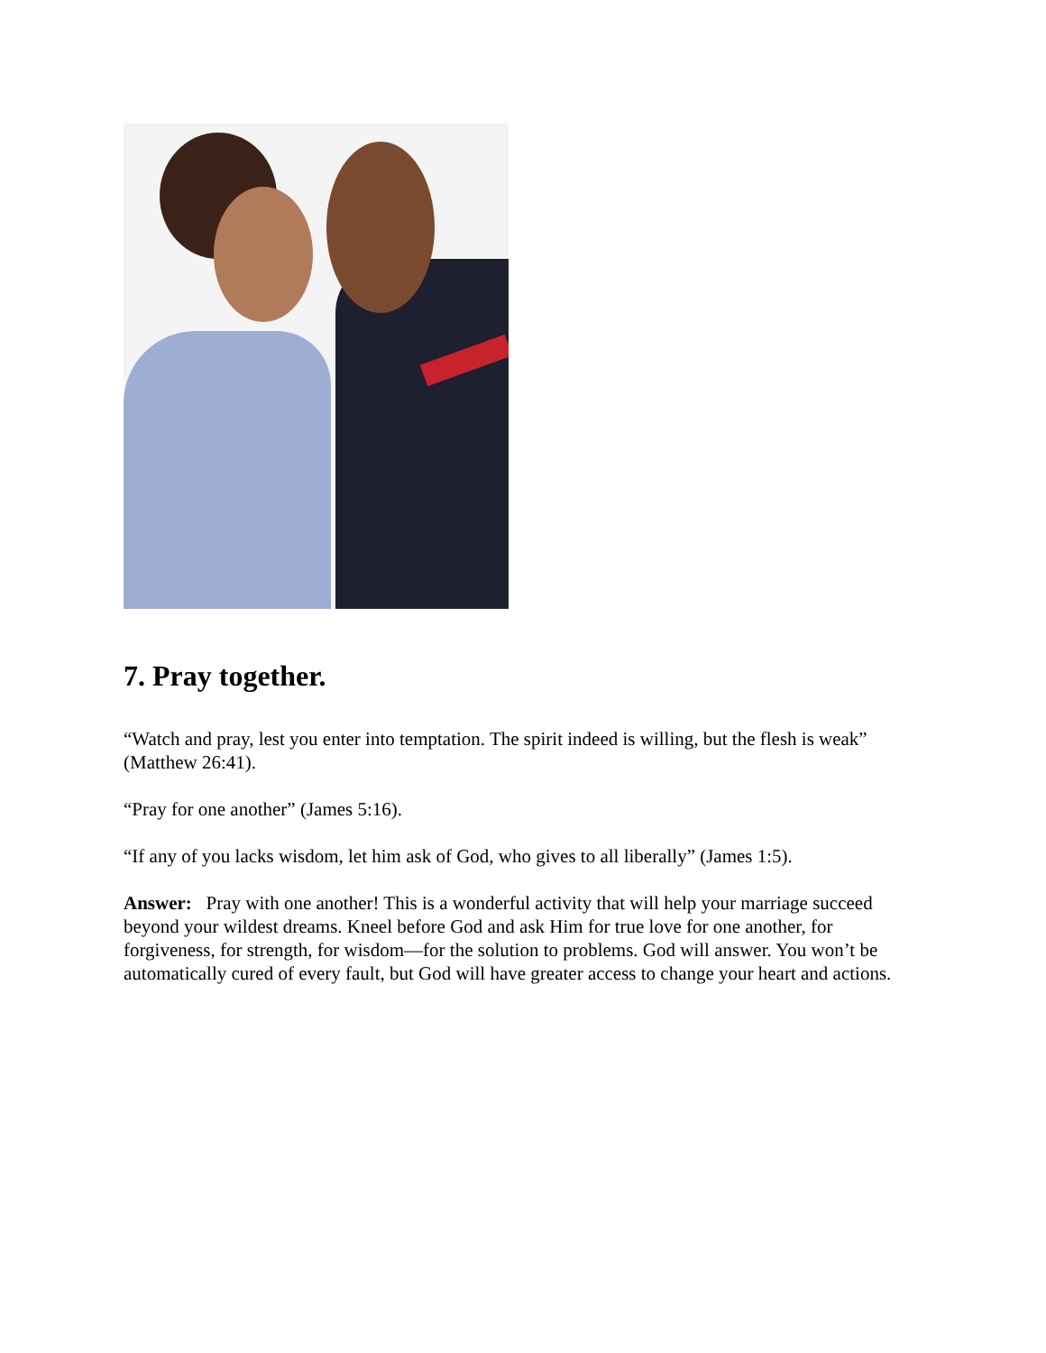7. Pray together.
“Watch and pray, lest you enter into temptation. The spirit indeed is willing, but the flesh is weak” (Matthew 26:41).
“Pray for one another” (James 5:16).
“If any of you lacks wisdom, let him ask of God, who gives to all liberally” (James 1:5).
Answer: Pray with one another! This is a wonderful activity that will help your marriage succeed beyond your wildest dreams. Kneel before God and ask Him for true love for one another, for forgiveness, for strength, for wisdom—for the solution to problems. God will answer. You won’t be automatically cured of every fault, but God will have greater access to change your heart and actions.